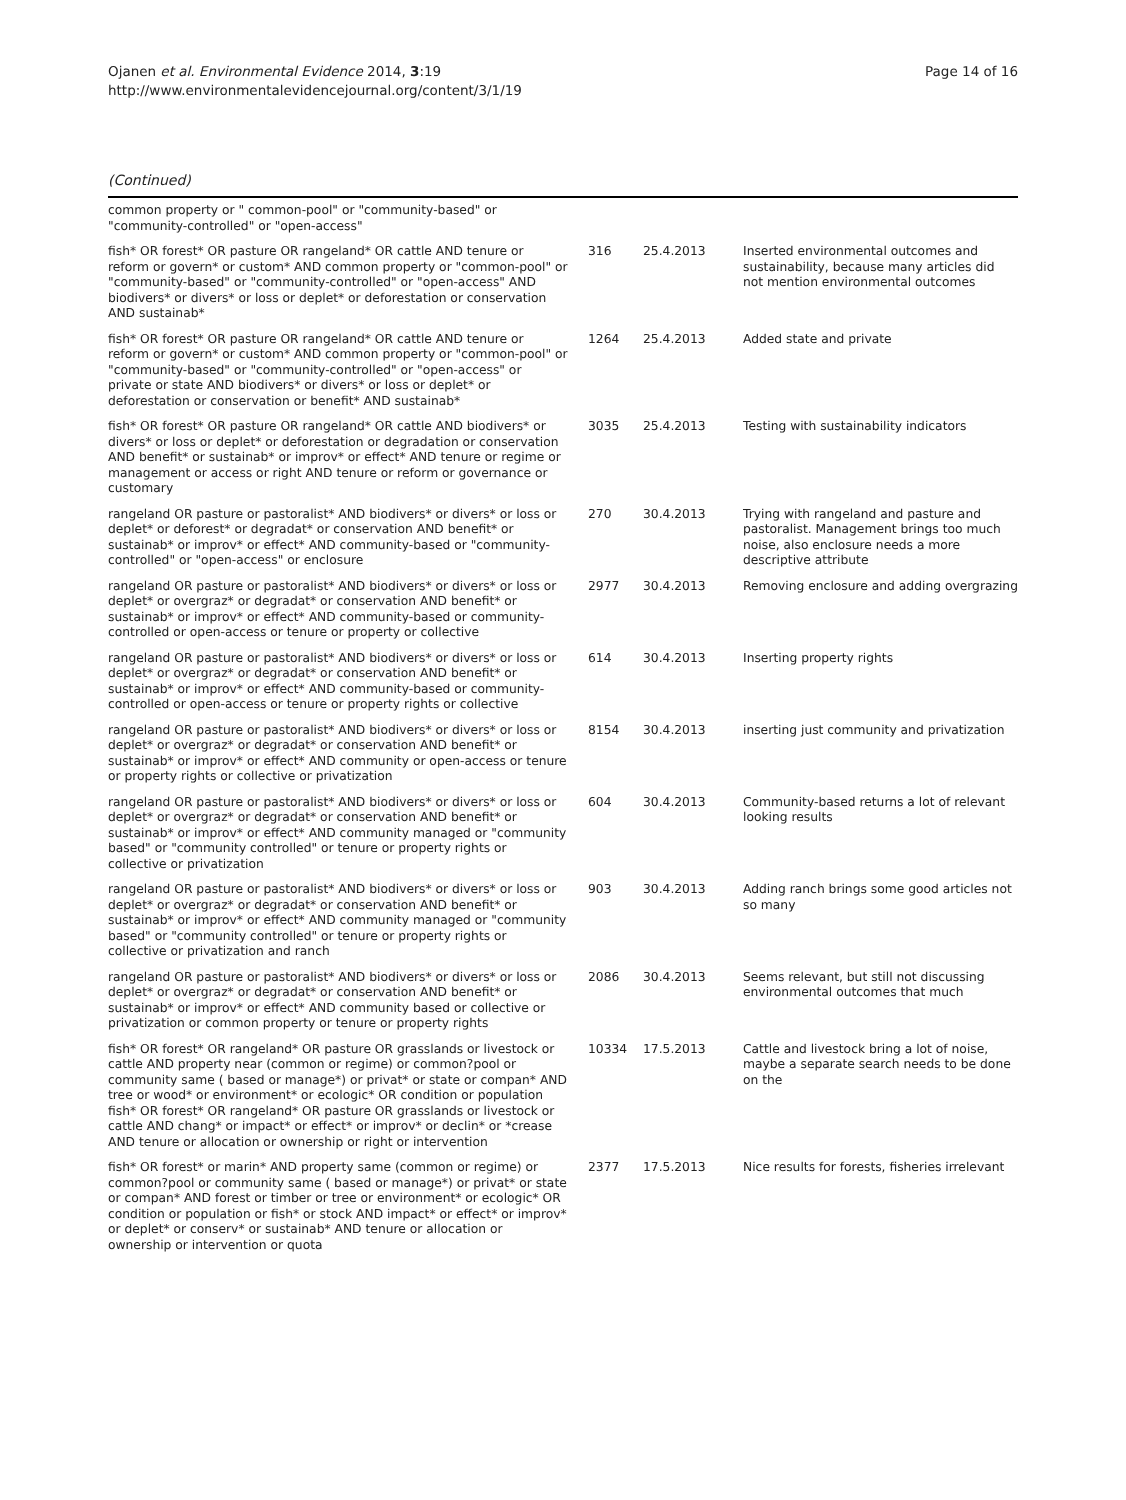Ojanen et al. Environmental Evidence 2014, 3:19
http://www.environmentalevidencejournal.org/content/3/1/19
Page 14 of 16
(Continued)
| common property or " common-pool" or "community-based" or "community-controlled" or "open-access" | | | |
| fish* OR forest* OR pasture OR rangeland* OR cattle AND tenure or reform or govern* or custom* AND common property or "common-pool" or "community-based" or "community-controlled" or "open-access" AND biodivers* or divers* or loss or deplet* or deforestation or conservation AND sustainab* | 316 | 25.4.2013 | Inserted environmental outcomes and sustainability, because many articles did not mention environmental outcomes |
| fish* OR forest* OR pasture OR rangeland* OR cattle AND tenure or reform or govern* or custom* AND common property or "common-pool" or "community-based" or "community-controlled" or "open-access" or private or state AND biodivers* or divers* or loss or deplet* or deforestation or conservation or benefit* AND sustainab* | 1264 | 25.4.2013 | Added state and private |
| fish* OR forest* OR pasture OR rangeland* OR cattle AND biodivers* or divers* or loss or deplet* or deforestation or degradation or conservation AND benefit* or sustainab* or improv* or effect* AND tenure or regime or management or access or right AND tenure or reform or governance or customary | 3035 | 25.4.2013 | Testing with sustainability indicators |
| rangeland OR pasture or pastoralist* AND biodivers* or divers* or loss or deplet* or deforest* or degradat* or conservation AND benefit* or sustainab* or improv* or effect* AND community-based or "community-controlled" or "open-access" or enclosure | 270 | 30.4.2013 | Trying with rangeland and pasture and pastoralist. Management brings too much noise, also enclosure needs a more descriptive attribute |
| rangeland OR pasture or pastoralist* AND biodivers* or divers* or loss or deplet* or overgraz* or degradat* or conservation AND benefit* or sustainab* or improv* or effect* AND community-based or community-controlled or open-access or tenure or property or collective | 2977 | 30.4.2013 | Removing enclosure and adding overgrazing |
| rangeland OR pasture or pastoralist* AND biodivers* or divers* or loss or deplet* or overgraz* or degradat* or conservation AND benefit* or sustainab* or improv* or effect* AND community-based or community-controlled or open-access or tenure or property rights or collective | 614 | 30.4.2013 | Inserting property rights |
| rangeland OR pasture or pastoralist* AND biodivers* or divers* or loss or deplet* or overgraz* or degradat* or conservation AND benefit* or sustainab* or improv* or effect* AND community or open-access or tenure or property rights or collective or privatization | 8154 | 30.4.2013 | inserting just community and privatization |
| rangeland OR pasture or pastoralist* AND biodivers* or divers* or loss or deplet* or overgraz* or degradat* or conservation AND benefit* or sustainab* or improv* or effect* AND community managed or "community based" or "community controlled" or tenure or property rights or collective or privatization | 604 | 30.4.2013 | Community-based returns a lot of relevant looking results |
| rangeland OR pasture or pastoralist* AND biodivers* or divers* or loss or deplet* or overgraz* or degradat* or conservation AND benefit* or sustainab* or improv* or effect* AND community managed or "community based" or "community controlled" or tenure or property rights or collective or privatization and ranch | 903 | 30.4.2013 | Adding ranch brings some good articles not so many |
| rangeland OR pasture or pastoralist* AND biodivers* or divers* or loss or deplet* or overgraz* or degradat* or conservation AND benefit* or sustainab* or improv* or effect* AND community based or collective or privatization or common property or tenure or property rights | 2086 | 30.4.2013 | Seems relevant, but still not discussing environmental outcomes that much |
| fish* OR forest* OR rangeland* OR pasture OR grasslands or livestock or cattle AND property near (common or regime) or common?pool or community same ( based or manage*) or privat* or state or compan* AND tree or wood* or environment* or ecologic* OR condition or population fish* OR forest* OR rangeland* OR pasture OR grasslands or livestock or cattle AND chang* or impact* or effect* or improv* or declin* or *crease AND tenure or allocation or ownership or right or intervention | 10334 | 17.5.2013 | Cattle and livestock bring a lot of noise, maybe a separate search needs to be done on the |
| fish* OR forest* or marin* AND property same (common or regime) or common?pool or community same ( based or manage*) or privat* or state or compan* AND forest or timber or tree or environment* or ecologic* OR condition or population or fish* or stock AND impact* or effect* or improv* or deplet* or conserv* or sustainab* AND tenure or allocation or ownership or intervention or quota | 2377 | 17.5.2013 | Nice results for forests, fisheries irrelevant |